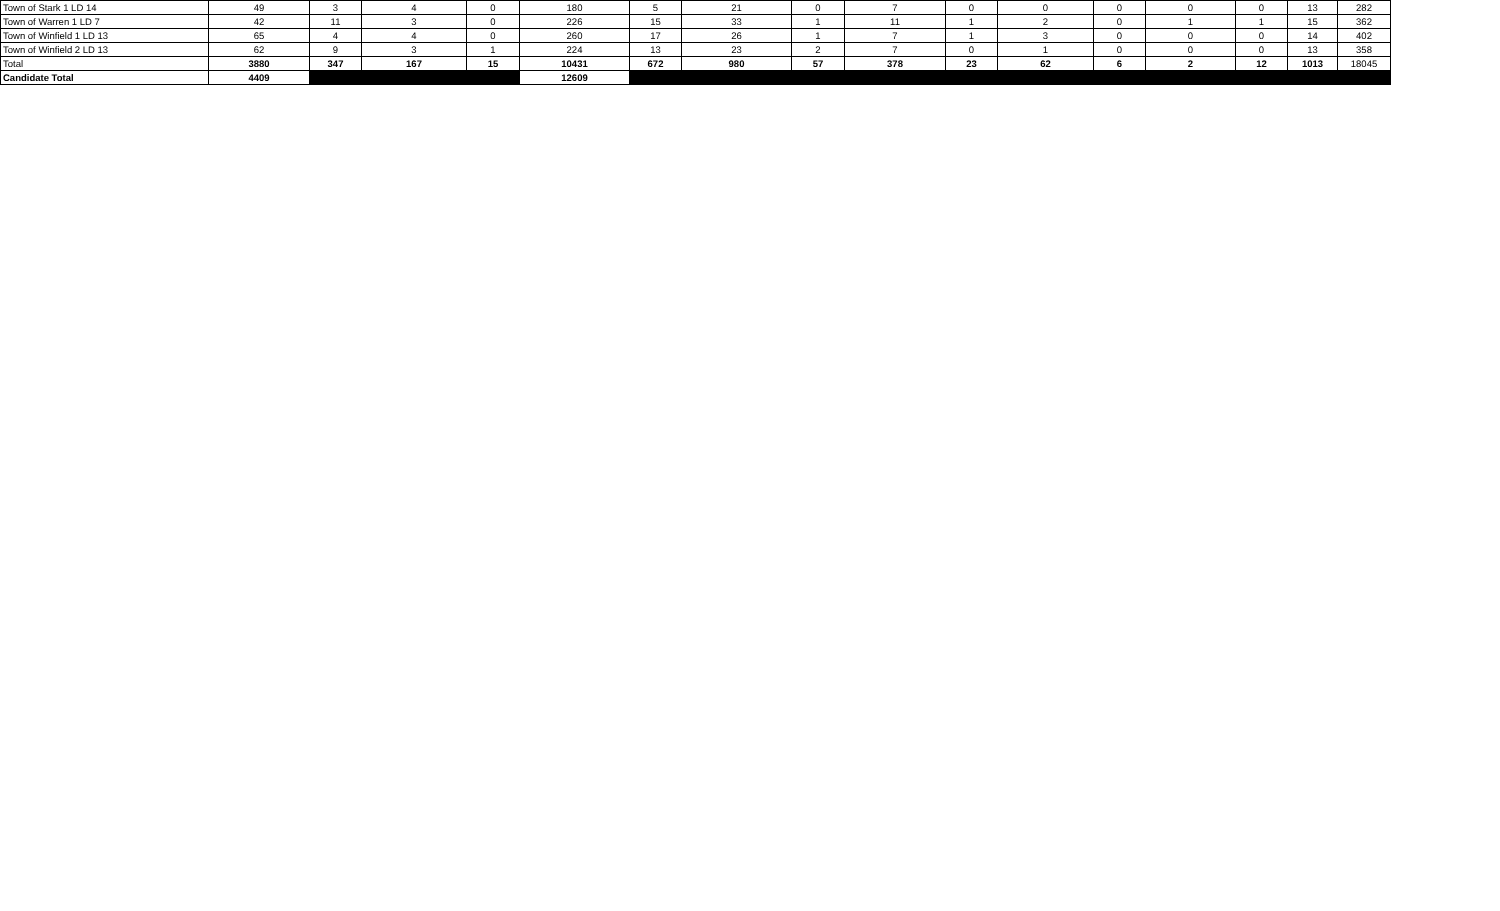| Town of Stark 1 LD 14 | 49 | 3 | 4 | 0 | 180 | 5 | 21 | 0 | 7 | 0 | 0 | 0 | 0 | 0 | 13 | 282 |
| Town of Warren 1 LD 7 | 42 | 11 | 3 | 0 | 226 | 15 | 33 | 1 | 11 | 1 | 2 | 0 | 1 | 1 | 15 | 362 |
| Town of Winfield 1 LD 13 | 65 | 4 | 4 | 0 | 260 | 17 | 26 | 1 | 7 | 1 | 3 | 0 | 0 | 0 | 14 | 402 |
| Town of Winfield 2 LD 13 | 62 | 9 | 3 | 1 | 224 | 13 | 23 | 2 | 7 | 0 | 1 | 0 | 0 | 0 | 13 | 358 |
| Total | 3880 | 347 | 167 | 15 | 10431 | 672 | 980 | 57 | 378 | 23 | 62 | 6 | 2 | 12 | 1013 | 18045 |
| Candidate Total | 4409 | | | | 12609 | | | | | | | | | | | |